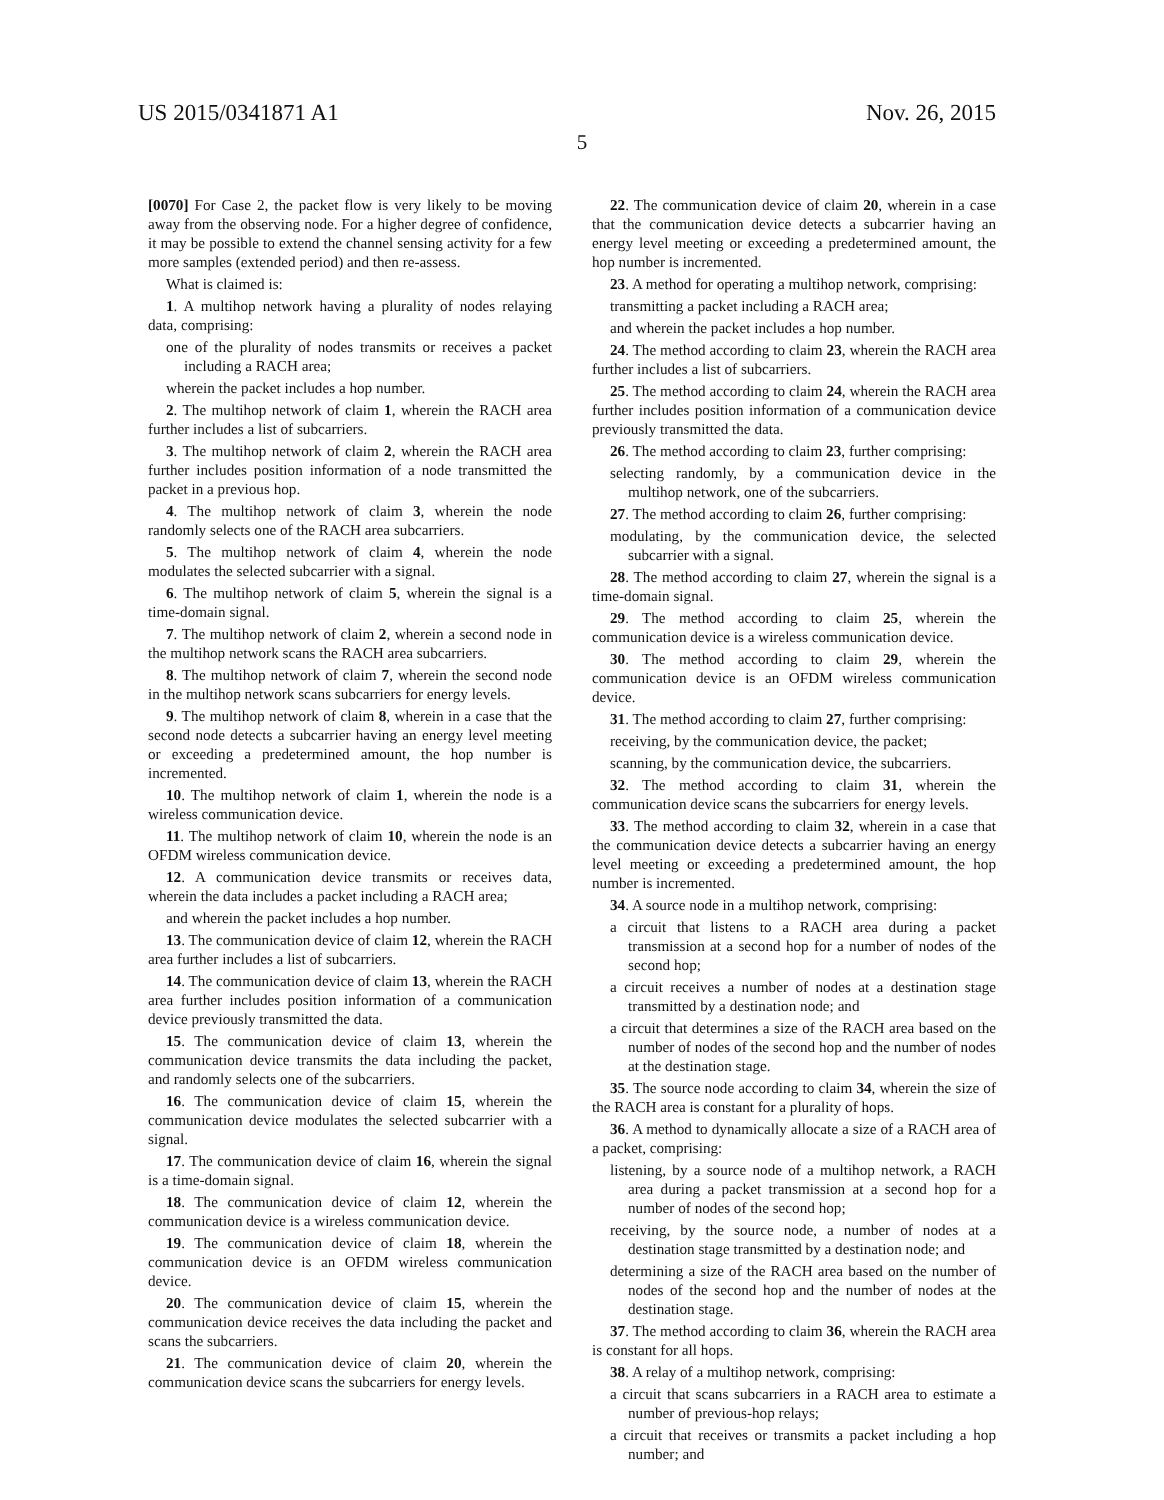US 2015/0341871 A1 Nov. 26, 2015
5
[0070] For Case 2, the packet flow is very likely to be moving away from the observing node. For a higher degree of confidence, it may be possible to extend the channel sensing activity for a few more samples (extended period) and then re-assess.
What is claimed is:
1. A multihop network having a plurality of nodes relaying data, comprising:
one of the plurality of nodes transmits or receives a packet including a RACH area;
wherein the packet includes a hop number.
2. The multihop network of claim 1, wherein the RACH area further includes a list of subcarriers.
3. The multihop network of claim 2, wherein the RACH area further includes position information of a node transmitted the packet in a previous hop.
4. The multihop network of claim 3, wherein the node randomly selects one of the RACH area subcarriers.
5. The multihop network of claim 4, wherein the node modulates the selected subcarrier with a signal.
6. The multihop network of claim 5, wherein the signal is a time-domain signal.
7. The multihop network of claim 2, wherein a second node in the multihop network scans the RACH area subcarriers.
8. The multihop network of claim 7, wherein the second node in the multihop network scans subcarriers for energy levels.
9. The multihop network of claim 8, wherein in a case that the second node detects a subcarrier having an energy level meeting or exceeding a predetermined amount, the hop number is incremented.
10. The multihop network of claim 1, wherein the node is a wireless communication device.
11. The multihop network of claim 10, wherein the node is an OFDM wireless communication device.
12. A communication device transmits or receives data, wherein the data includes a packet including a RACH area;
and wherein the packet includes a hop number.
13. The communication device of claim 12, wherein the RACH area further includes a list of subcarriers.
14. The communication device of claim 13, wherein the RACH area further includes position information of a communication device previously transmitted the data.
15. The communication device of claim 13, wherein the communication device transmits the data including the packet, and randomly selects one of the subcarriers.
16. The communication device of claim 15, wherein the communication device modulates the selected subcarrier with a signal.
17. The communication device of claim 16, wherein the signal is a time-domain signal.
18. The communication device of claim 12, wherein the communication device is a wireless communication device.
19. The communication device of claim 18, wherein the communication device is an OFDM wireless communication device.
20. The communication device of claim 15, wherein the communication device receives the data including the packet and scans the subcarriers.
21. The communication device of claim 20, wherein the communication device scans the subcarriers for energy levels.
22. The communication device of claim 20, wherein in a case that the communication device detects a subcarrier having an energy level meeting or exceeding a predetermined amount, the hop number is incremented.
23. A method for operating a multihop network, comprising:
transmitting a packet including a RACH area;
and wherein the packet includes a hop number.
24. The method according to claim 23, wherein the RACH area further includes a list of subcarriers.
25. The method according to claim 24, wherein the RACH area further includes position information of a communication device previously transmitted the data.
26. The method according to claim 23, further comprising:
selecting randomly, by a communication device in the multihop network, one of the subcarriers.
27. The method according to claim 26, further comprising:
modulating, by the communication device, the selected subcarrier with a signal.
28. The method according to claim 27, wherein the signal is a time-domain signal.
29. The method according to claim 25, wherein the communication device is a wireless communication device.
30. The method according to claim 29, wherein the communication device is an OFDM wireless communication device.
31. The method according to claim 27, further comprising:
receiving, by the communication device, the packet;
scanning, by the communication device, the subcarriers.
32. The method according to claim 31, wherein the communication device scans the subcarriers for energy levels.
33. The method according to claim 32, wherein in a case that the communication device detects a subcarrier having an energy level meeting or exceeding a predetermined amount, the hop number is incremented.
34. A source node in a multihop network, comprising:
a circuit that listens to a RACH area during a packet transmission at a second hop for a number of nodes of the second hop;
a circuit receives a number of nodes at a destination stage transmitted by a destination node; and
a circuit that determines a size of the RACH area based on the number of nodes of the second hop and the number of nodes at the destination stage.
35. The source node according to claim 34, wherein the size of the RACH area is constant for a plurality of hops.
36. A method to dynamically allocate a size of a RACH area of a packet, comprising:
listening, by a source node of a multihop network, a RACH area during a packet transmission at a second hop for a number of nodes of the second hop;
receiving, by the source node, a number of nodes at a destination stage transmitted by a destination node; and
determining a size of the RACH area based on the number of nodes of the second hop and the number of nodes at the destination stage.
37. The method according to claim 36, wherein the RACH area is constant for all hops.
38. A relay of a multihop network, comprising:
a circuit that scans subcarriers in a RACH area to estimate a number of previous-hop relays;
a circuit that receives or transmits a packet including a hop number; and